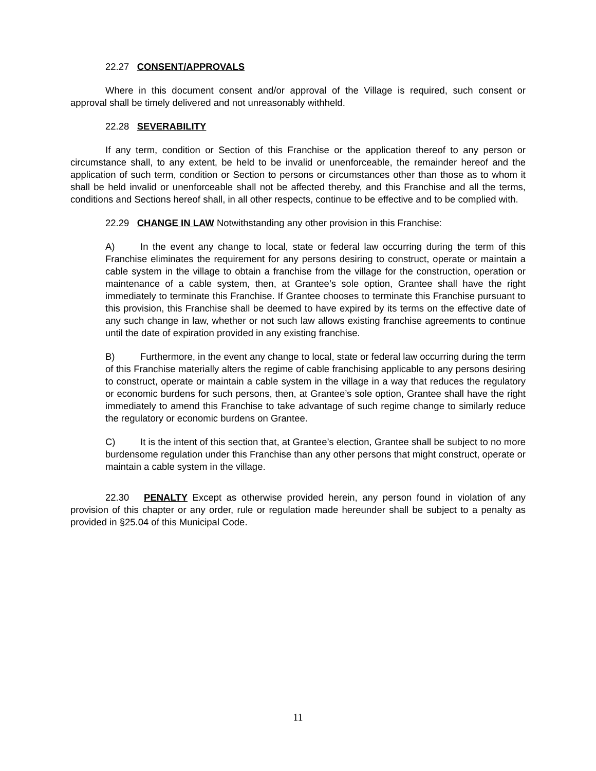22.27 CONSENT/APPROVALS
Where in this document consent and/or approval of the Village is required, such consent or approval shall be timely delivered and not unreasonably withheld.
22.28 SEVERABILITY
If any term, condition or Section of this Franchise or the application thereof to any person or circumstance shall, to any extent, be held to be invalid or unenforceable, the remainder hereof and the application of such term, condition or Section to persons or circumstances other than those as to whom it shall be held invalid or unenforceable shall not be affected thereby, and this Franchise and all the terms, conditions and Sections hereof shall, in all other respects, continue to be effective and to be complied with.
22.29 CHANGE IN LAW Notwithstanding any other provision in this Franchise:
A) In the event any change to local, state or federal law occurring during the term of this Franchise eliminates the requirement for any persons desiring to construct, operate or maintain a cable system in the village to obtain a franchise from the village for the construction, operation or maintenance of a cable system, then, at Grantee’s sole option, Grantee shall have the right immediately to terminate this Franchise. If Grantee chooses to terminate this Franchise pursuant to this provision, this Franchise shall be deemed to have expired by its terms on the effective date of any such change in law, whether or not such law allows existing franchise agreements to continue until the date of expiration provided in any existing franchise.
B) Furthermore, in the event any change to local, state or federal law occurring during the term of this Franchise materially alters the regime of cable franchising applicable to any persons desiring to construct, operate or maintain a cable system in the village in a way that reduces the regulatory or economic burdens for such persons, then, at Grantee’s sole option, Grantee shall have the right immediately to amend this Franchise to take advantage of such regime change to similarly reduce the regulatory or economic burdens on Grantee.
C) It is the intent of this section that, at Grantee’s election, Grantee shall be subject to no more burdensome regulation under this Franchise than any other persons that might construct, operate or maintain a cable system in the village.
22.30 PENALTY Except as otherwise provided herein, any person found in violation of any provision of this chapter or any order, rule or regulation made hereunder shall be subject to a penalty as provided in §25.04 of this Municipal Code.
11